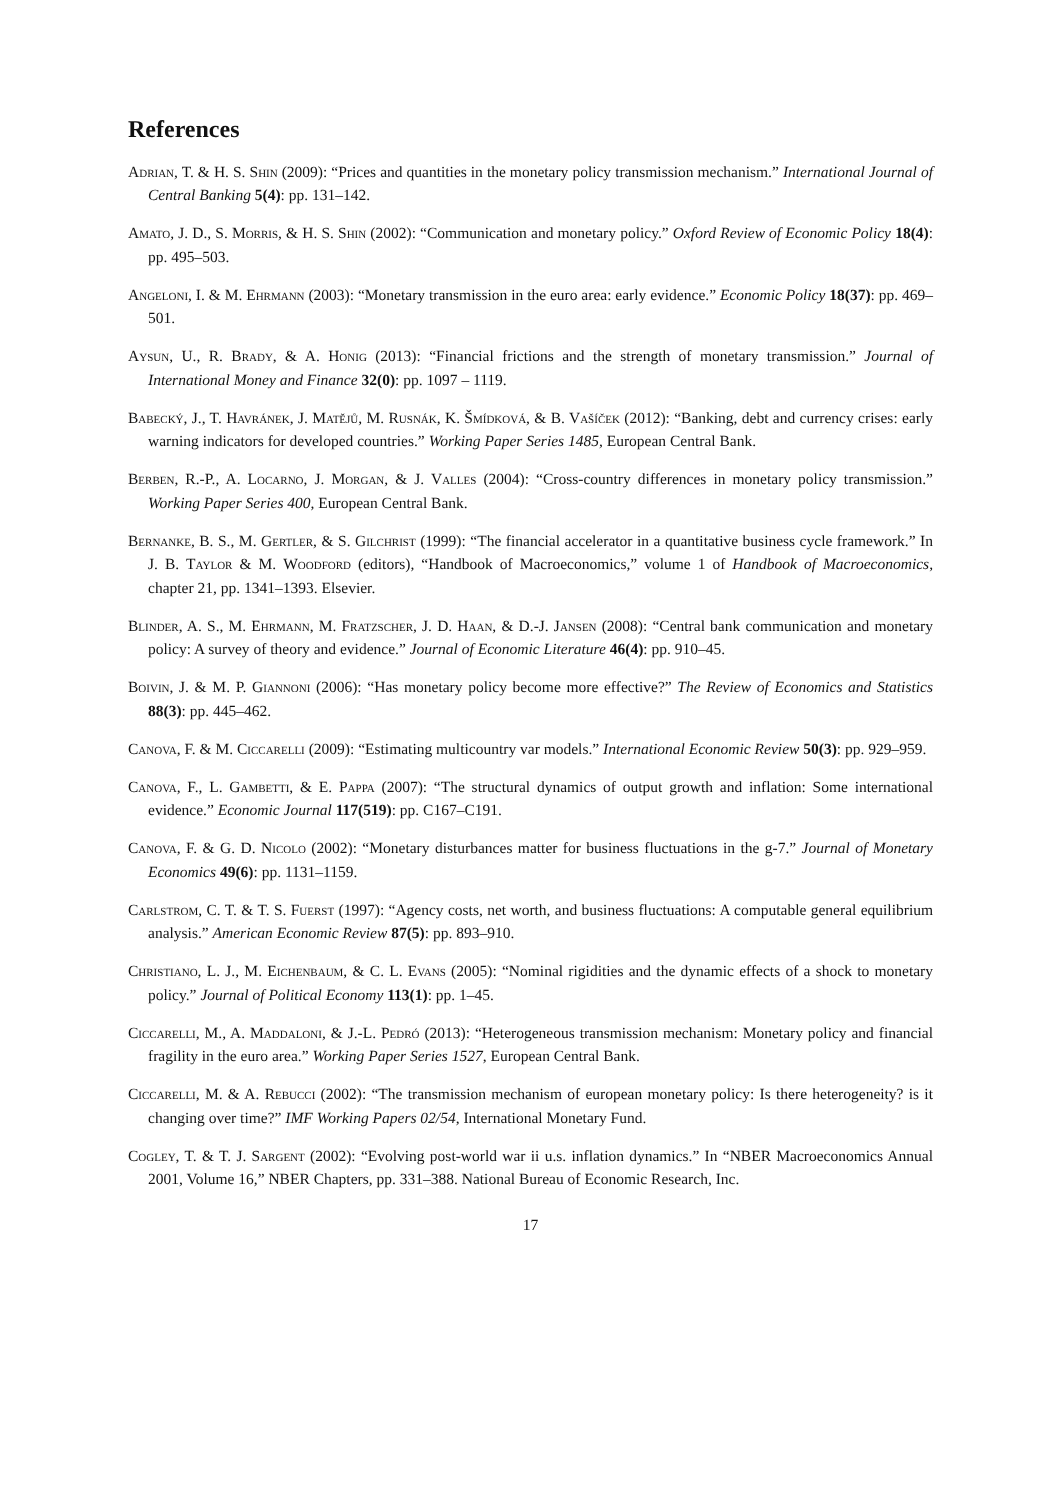References
Adrian, T. & H. S. Shin (2009): “Prices and quantities in the monetary policy transmission mechanism.” International Journal of Central Banking 5(4): pp. 131–142.
Amato, J. D., S. Morris, & H. S. Shin (2002): “Communication and monetary policy.” Oxford Review of Economic Policy 18(4): pp. 495–503.
Angeloni, I. & M. Ehrmann (2003): “Monetary transmission in the euro area: early evidence.” Economic Policy 18(37): pp. 469–501.
Aysun, U., R. Brady, & A. Honig (2013): “Financial frictions and the strength of monetary transmission.” Journal of International Money and Finance 32(0): pp. 1097 – 1119.
Babecký, J., T. Havránek, J. Matějů, M. Rusnák, K. Šmídková, & B. Vašíček (2012): “Banking, debt and currency crises: early warning indicators for developed countries.” Working Paper Series 1485, European Central Bank.
Berben, R.-P., A. Locarno, J. Morgan, & J. Valles (2004): “Cross-country differences in monetary policy transmission.” Working Paper Series 400, European Central Bank.
Bernanke, B. S., M. Gertler, & S. Gilchrist (1999): “The financial accelerator in a quantitative business cycle framework.” In J. B. Taylor & M. Woodford (editors), “Handbook of Macroeconomics,” volume 1 of Handbook of Macroeconomics, chapter 21, pp. 1341–1393. Elsevier.
Blinder, A. S., M. Ehrmann, M. Fratzscher, J. D. Haan, & D.-J. Jansen (2008): “Central bank communication and monetary policy: A survey of theory and evidence.” Journal of Economic Literature 46(4): pp. 910–45.
Boivin, J. & M. P. Giannoni (2006): “Has monetary policy become more effective?” The Review of Economics and Statistics 88(3): pp. 445–462.
Canova, F. & M. Ciccarelli (2009): “Estimating multicountry var models.” International Economic Review 50(3): pp. 929–959.
Canova, F., L. Gambetti, & E. Pappa (2007): “The structural dynamics of output growth and inflation: Some international evidence.” Economic Journal 117(519): pp. C167–C191.
Canova, F. & G. D. Nicolo (2002): “Monetary disturbances matter for business fluctuations in the g-7.” Journal of Monetary Economics 49(6): pp. 1131–1159.
Carlstrom, C. T. & T. S. Fuerst (1997): “Agency costs, net worth, and business fluctuations: A computable general equilibrium analysis.” American Economic Review 87(5): pp. 893–910.
Christiano, L. J., M. Eichenbaum, & C. L. Evans (2005): “Nominal rigidities and the dynamic effects of a shock to monetary policy.” Journal of Political Economy 113(1): pp. 1–45.
Ciccarelli, M., A. Maddaloni, & J.-L. Pedró (2013): “Heterogeneous transmission mechanism: Monetary policy and financial fragility in the euro area.” Working Paper Series 1527, European Central Bank.
Ciccarelli, M. & A. Rebucci (2002): “The transmission mechanism of european monetary policy: Is there heterogeneity? is it changing over time?” IMF Working Papers 02/54, International Monetary Fund.
Cogley, T. & T. J. Sargent (2002): “Evolving post-world war ii u.s. inflation dynamics.” In “NBER Macroeconomics Annual 2001, Volume 16,” NBER Chapters, pp. 331–388. National Bureau of Economic Research, Inc.
17